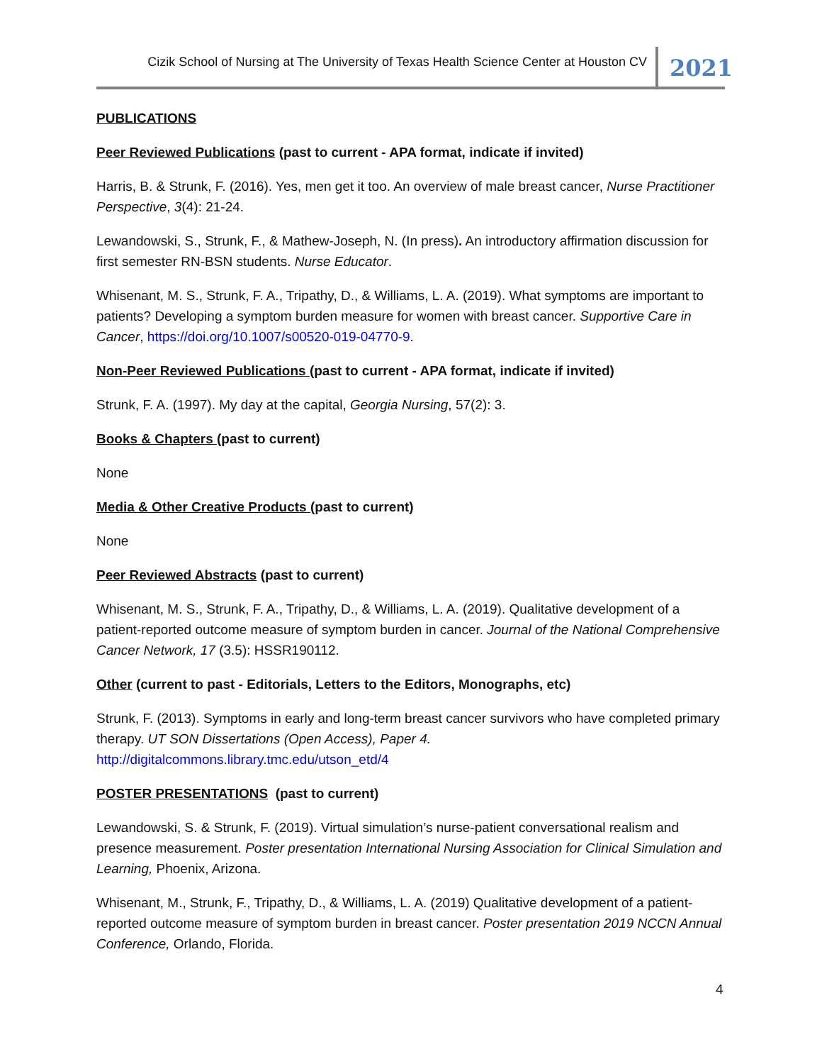Cizik School of Nursing at The University of Texas Health Science Center at Houston CV 2021
PUBLICATIONS
Peer Reviewed Publications (past to current - APA format, indicate if invited)
Harris, B. & Strunk, F. (2016). Yes, men get it too. An overview of male breast cancer, Nurse Practitioner Perspective, 3(4): 21-24.
Lewandowski, S., Strunk, F., & Mathew-Joseph, N. (In press). An introductory affirmation discussion for first semester RN-BSN students. Nurse Educator.
Whisenant, M. S., Strunk, F. A., Tripathy, D., & Williams, L. A. (2019). What symptoms are important to patients? Developing a symptom burden measure for women with breast cancer. Supportive Care in Cancer, https://doi.org/10.1007/s00520-019-04770-9.
Non-Peer Reviewed Publications (past to current - APA format, indicate if invited)
Strunk, F. A. (1997). My day at the capital, Georgia Nursing, 57(2): 3.
Books & Chapters (past to current)
None
Media & Other Creative Products (past to current)
None
Peer Reviewed Abstracts (past to current)
Whisenant, M. S., Strunk, F. A., Tripathy, D., & Williams, L. A. (2019). Qualitative development of a patient-reported outcome measure of symptom burden in cancer. Journal of the National Comprehensive Cancer Network, 17 (3.5): HSSR190112.
Other (current to past - Editorials, Letters to the Editors, Monographs, etc)
Strunk, F. (2013). Symptoms in early and long-term breast cancer survivors who have completed primary therapy. UT SON Dissertations (Open Access), Paper 4.
http://digitalcommons.library.tmc.edu/utson_etd/4
POSTER PRESENTATIONS (past to current)
Lewandowski, S. & Strunk, F. (2019). Virtual simulation’s nurse-patient conversational realism and presence measurement. Poster presentation International Nursing Association for Clinical Simulation and Learning, Phoenix, Arizona.
Whisenant, M., Strunk, F., Tripathy, D., & Williams, L. A. (2019) Qualitative development of a patient-reported outcome measure of symptom burden in breast cancer. Poster presentation 2019 NCCN Annual Conference, Orlando, Florida.
4